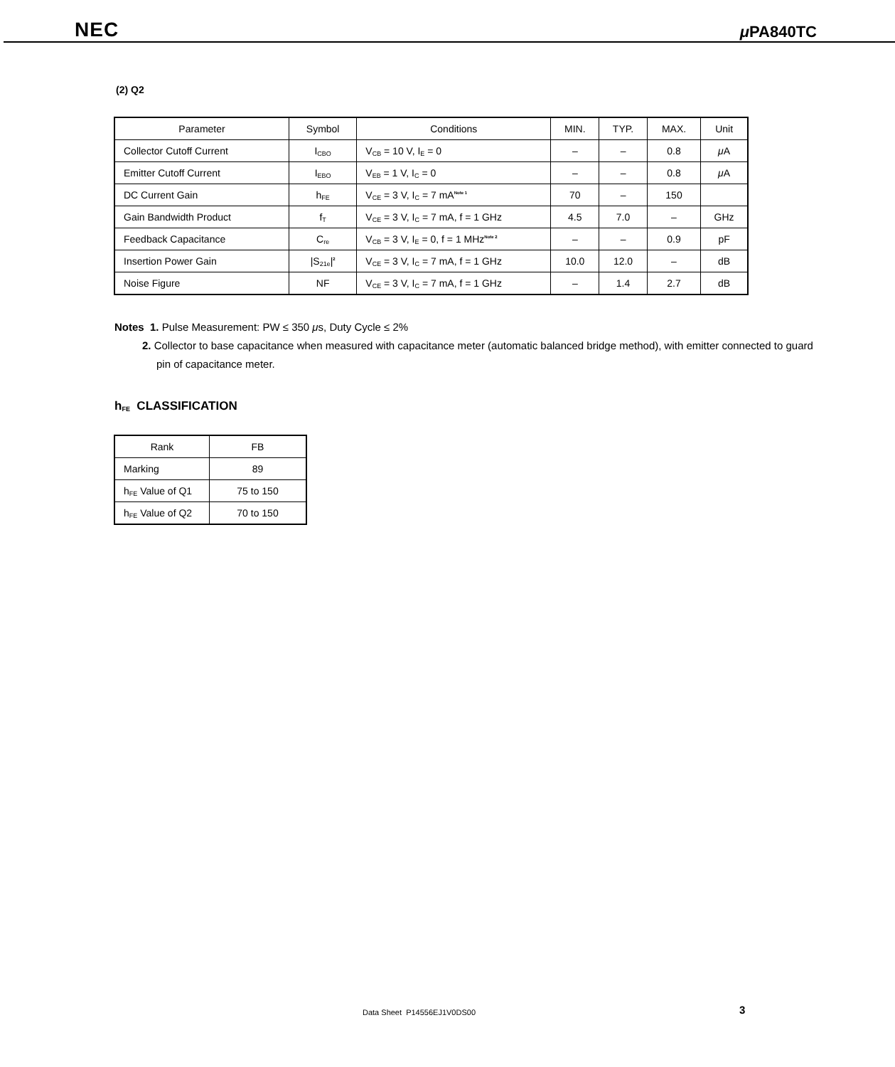NEC μ PA840TC
(2) Q2
| Parameter | Symbol | Conditions | MIN. | TYP. | MAX. | Unit |
| --- | --- | --- | --- | --- | --- | --- |
| Collector Cutoff Current | I<sub>CBO</sub> | V<sub>CB</sub> = 10 V, I<sub>E</sub> = 0 | – | – | 0.8 | μ A |
| Emitter Cutoff Current | I<sub>EBO</sub> | V<sub>EB</sub> = 1 V, I<sub>C</sub> = 0 | – | – | 0.8 | μ A |
| DC Current Gain | h<sub>FE</sub> | V<sub>CE</sub> = 3 V, I<sub>C</sub> = 7 mA<sup>Note 1</sup> | 70 | – | 150 | |
| Gain Bandwidth Product | f<sub>T</sub> | V<sub>CE</sub> = 3 V, I<sub>C</sub> = 7 mA, f = 1 GHz | 4.5 | 7.0 | – | GHz |
| Feedback Capacitance | C<sub>re</sub> | V<sub>CB</sub> = 3 V, I<sub>E</sub> = 0, f = 1 MHz<sup>Note 2</sup> | – | – | 0.9 | pF |
| Insertion Power Gain | /S<sub>21e</sub>/<sup>2</sup> | V<sub>CE</sub> = 3 V, I<sub>C</sub> = 7 mA, f = 1 GHz | 10.0 | 12.0 | – | dB |
| Noise Figure | NF | V<sub>CE</sub> = 3 V, I<sub>C</sub> = 7 mA, f = 1 GHz | – | 1.4 | 2.7 | dB |
Notes 1. Pulse Measurement: PW ≤ 350 μs, Duty Cycle ≤ 2%
2. Collector to base capacitance when measured with capacitance meter (automatic balanced bridge method), with emitter connected to guard pin of capacitance meter.
h<sub>FE</sub> CLASSIFICATION
| Rank | FB |
| Marking | 89 |
| h<sub>FE</sub> Value of Q1 | 75 to 150 |
| h<sub>FE</sub> Value of Q2 | 70 to 150 |
Data Sheet P14556EJ1V0DS00 3